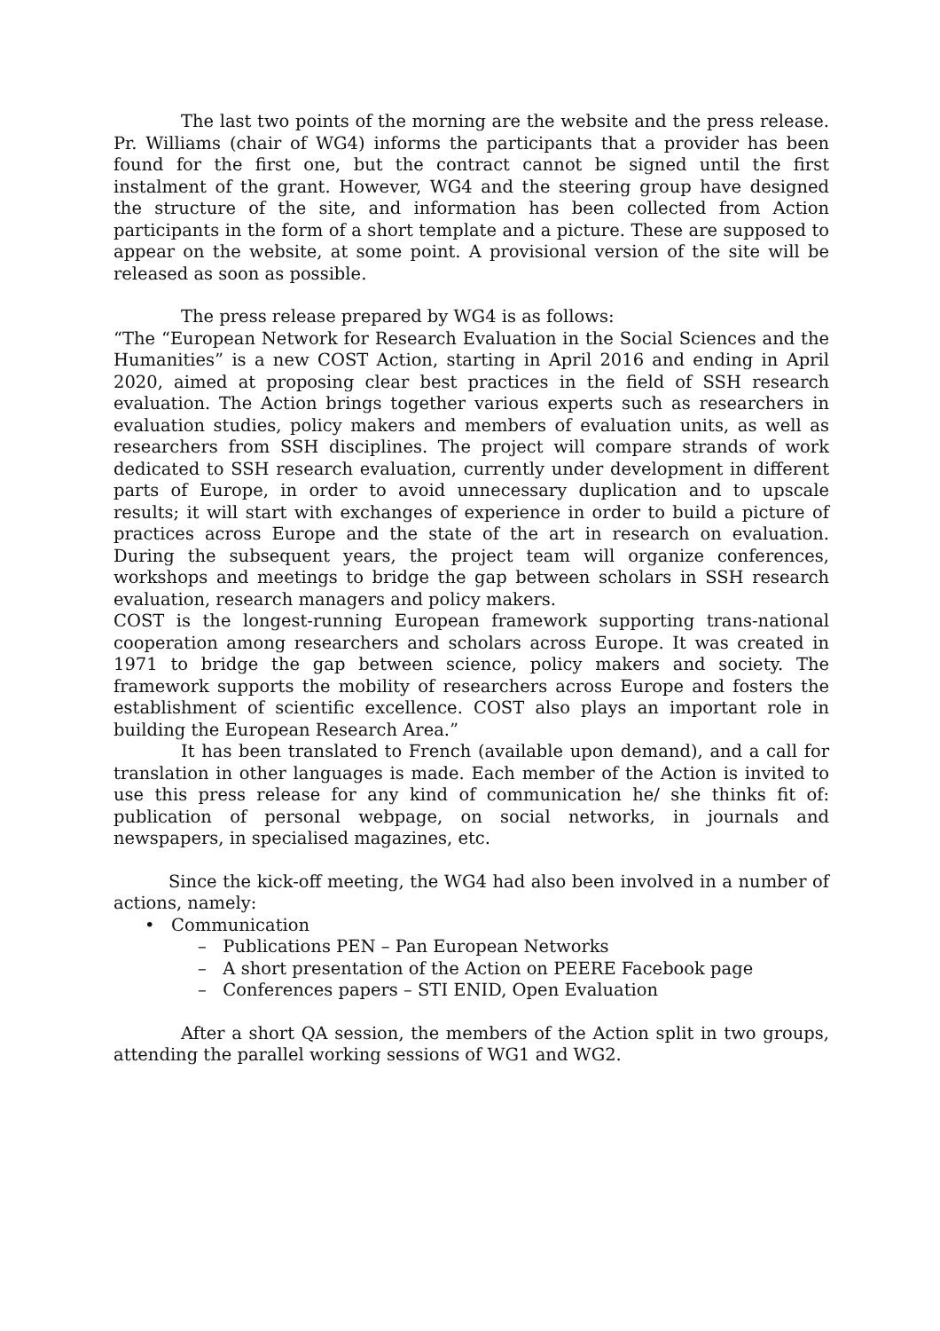The last two points of the morning are the website and the press release. Pr. Williams (chair of WG4) informs the participants that a provider has been found for the first one, but the contract cannot be signed until the first instalment of the grant. However, WG4 and the steering group have designed the structure of the site, and information has been collected from Action participants in the form of a short template and a picture. These are supposed to appear on the website, at some point. A provisional version of the site will be released as soon as possible.
The press release prepared by WG4 is as follows:
“The “European Network for Research Evaluation in the Social Sciences and the Humanities” is a new COST Action, starting in April 2016 and ending in April 2020, aimed at proposing clear best practices in the field of SSH research evaluation. The Action brings together various experts such as researchers in evaluation studies, policy makers and members of evaluation units, as well as researchers from SSH disciplines. The project will compare strands of work dedicated to SSH research evaluation, currently under development in different parts of Europe, in order to avoid unnecessary duplication and to upscale results; it will start with exchanges of experience in order to build a picture of practices across Europe and the state of the art in research on evaluation. During the subsequent years, the project team will organize conferences, workshops and meetings to bridge the gap between scholars in SSH research evaluation, research managers and policy makers.
COST is the longest-running European framework supporting trans-national cooperation among researchers and scholars across Europe. It was created in 1971 to bridge the gap between science, policy makers and society. The framework supports the mobility of researchers across Europe and fosters the establishment of scientific excellence. COST also plays an important role in building the European Research Area.”
It has been translated to French (available upon demand), and a call for translation in other languages is made. Each member of the Action is invited to use this press release for any kind of communication he/ she thinks fit of: publication of personal webpage, on social networks, in journals and newspapers, in specialised magazines, etc.
Since the kick-off meeting, the WG4 had also been involved in a number of actions, namely:
• Communication
– Publications PEN – Pan European Networks
– A short presentation of the Action on PEERE Facebook page
– Conferences papers – STI ENID, Open Evaluation
After a short QA session, the members of the Action split in two groups, attending the parallel working sessions of WG1 and WG2.